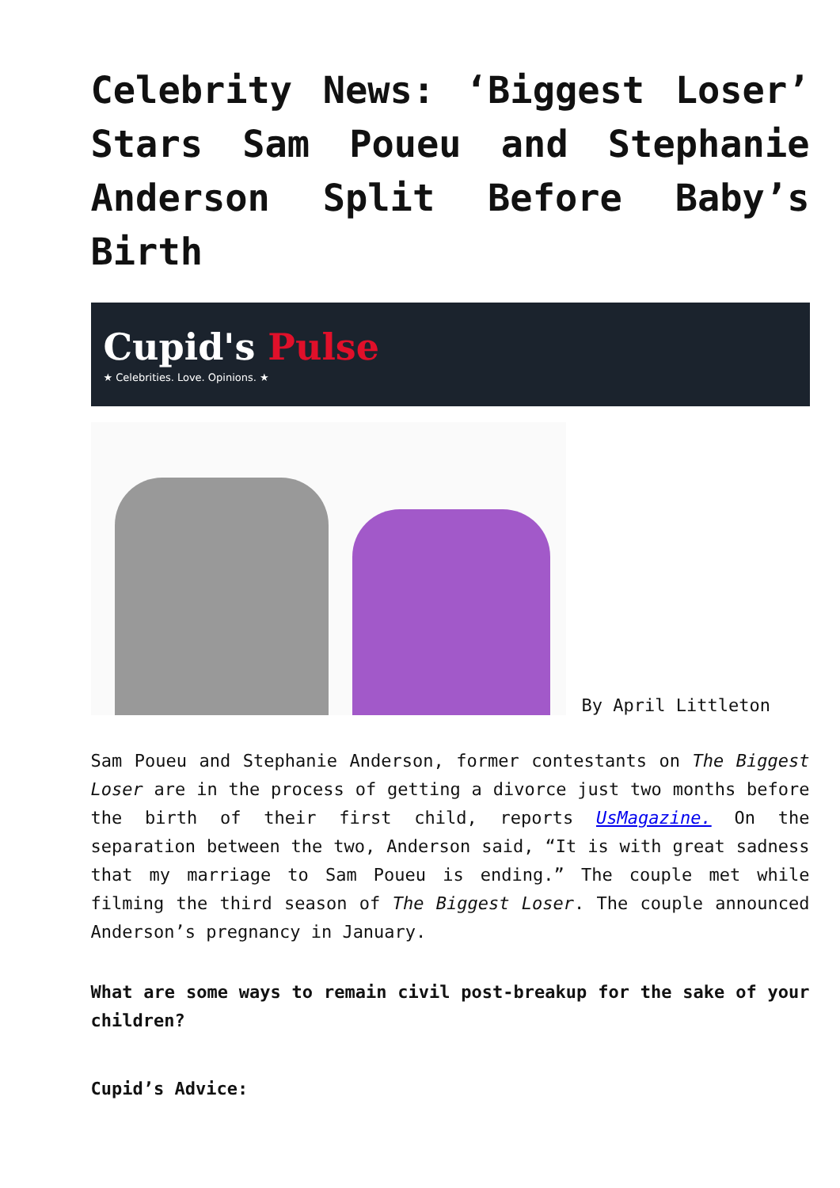Celebrity News: ‘Biggest Loser’ Stars Sam Poueu and Stephanie Anderson Split Before Baby’s Birth
Cupid's Pulse
★ Celebrities. Love. Opinions. ★
By April Littleton
Sam Poueu and Stephanie Anderson, former contestants on The Biggest Loser are in the process of getting a divorce just two months before the birth of their first child, reports UsMagazine. On the separation between the two, Anderson said, “It is with great sadness that my marriage to Sam Poueu is ending.” The couple met while filming the third season of The Biggest Loser. The couple announced Anderson’s pregnancy in January.
What are some ways to remain civil post-breakup for the sake of your children?
Cupid’s Advice: